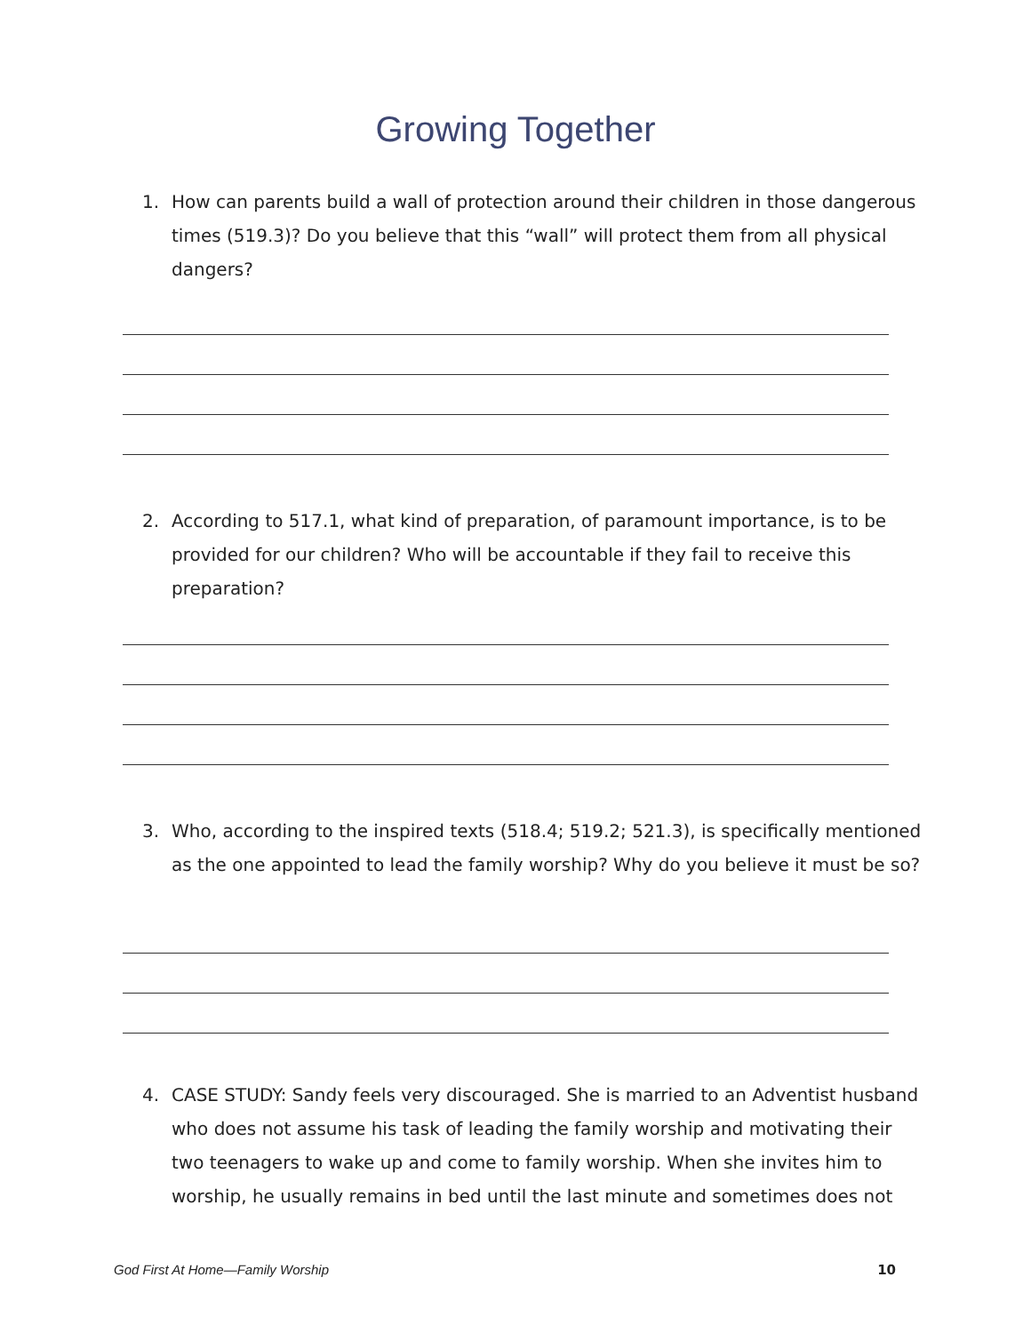Growing Together
1. How can parents build a wall of protection around their children in those dangerous times (519.3)? Do you believe that this “wall” will protect them from all physical dangers?
2. According to 517.1, what kind of preparation, of paramount importance, is to be provided for our children? Who will be accountable if they fail to receive this preparation?
3. Who, according to the inspired texts (518.4; 519.2; 521.3), is specifically mentioned as the one appointed to lead the family worship? Why do you believe it must be so?
4. CASE STUDY: Sandy feels very discouraged. She is married to an Adventist husband who does not assume his task of leading the family worship and motivating their two teenagers to wake up and come to family worship. When she invites him to worship, he usually remains in bed until the last minute and sometimes does not
God First At Home—Family Worship 10